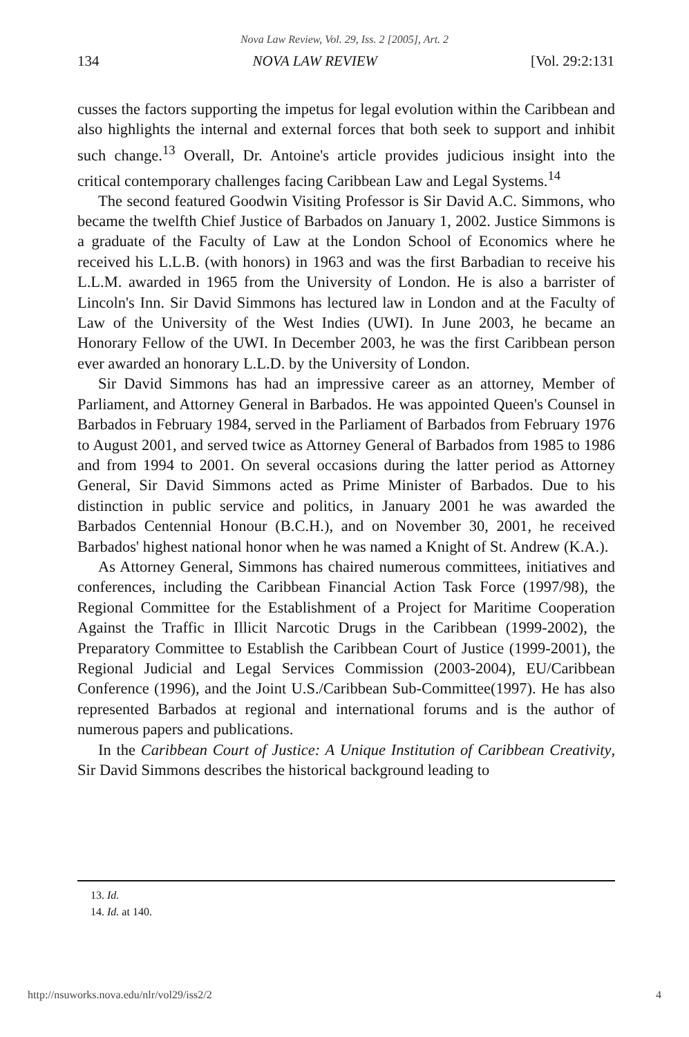Nova Law Review, Vol. 29, Iss. 2 [2005], Art. 2
134 NOVA LAW REVIEW [Vol. 29:2:131
cusses the factors supporting the impetus for legal evolution within the Caribbean and also highlights the internal and external forces that both seek to support and inhibit such change.<sup>13</sup> Overall, Dr. Antoine's article provides judicious insight into the critical contemporary challenges facing Caribbean Law and Legal Systems.<sup>14</sup>
The second featured Goodwin Visiting Professor is Sir David A.C. Simmons, who became the twelfth Chief Justice of Barbados on January 1, 2002. Justice Simmons is a graduate of the Faculty of Law at the London School of Economics where he received his L.L.B. (with honors) in 1963 and was the first Barbadian to receive his L.L.M. awarded in 1965 from the University of London. He is also a barrister of Lincoln's Inn. Sir David Simmons has lectured law in London and at the Faculty of Law of the University of the West Indies (UWI). In June 2003, he became an Honorary Fellow of the UWI. In December 2003, he was the first Caribbean person ever awarded an honorary L.L.D. by the University of London.
Sir David Simmons has had an impressive career as an attorney, Member of Parliament, and Attorney General in Barbados. He was appointed Queen's Counsel in Barbados in February 1984, served in the Parliament of Barbados from February 1976 to August 2001, and served twice as Attorney General of Barbados from 1985 to 1986 and from 1994 to 2001. On several occasions during the latter period as Attorney General, Sir David Simmons acted as Prime Minister of Barbados. Due to his distinction in public service and politics, in January 2001 he was awarded the Barbados Centennial Honour (B.C.H.), and on November 30, 2001, he received Barbados' highest national honor when he was named a Knight of St. Andrew (K.A.).
As Attorney General, Simmons has chaired numerous committees, initiatives and conferences, including the Caribbean Financial Action Task Force (1997/98), the Regional Committee for the Establishment of a Project for Maritime Cooperation Against the Traffic in Illicit Narcotic Drugs in the Caribbean (1999-2002), the Preparatory Committee to Establish the Caribbean Court of Justice (1999-2001), the Regional Judicial and Legal Services Commission (2003-2004), EU/Caribbean Conference (1996), and the Joint U.S./Caribbean Sub-Committee(1997). He has also represented Barbados at regional and international forums and is the author of numerous papers and publications.
In the Caribbean Court of Justice: A Unique Institution of Caribbean Creativity, Sir David Simmons describes the historical background leading to
13. Id.
14. Id. at 140.
http://nsuworks.nova.edu/nlr/vol29/iss2/2 4